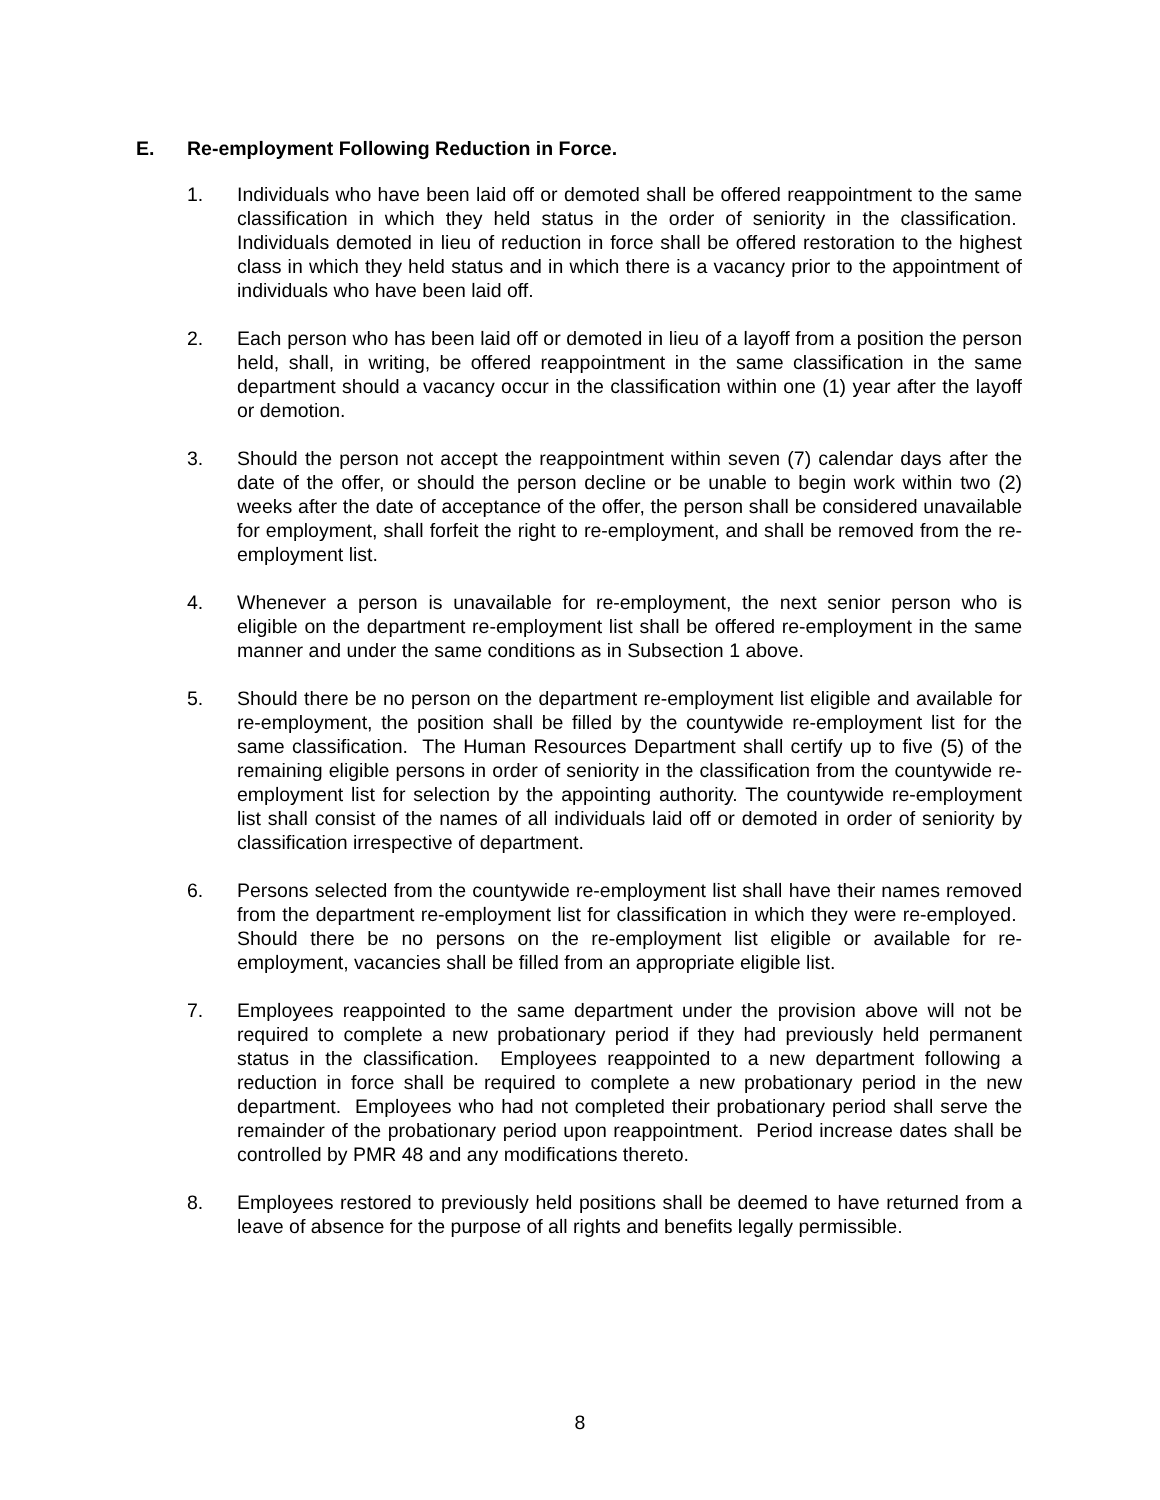E. Re-employment Following Reduction in Force.
1. Individuals who have been laid off or demoted shall be offered reappointment to the same classification in which they held status in the order of seniority in the classification. Individuals demoted in lieu of reduction in force shall be offered restoration to the highest class in which they held status and in which there is a vacancy prior to the appointment of individuals who have been laid off.
2. Each person who has been laid off or demoted in lieu of a layoff from a position the person held, shall, in writing, be offered reappointment in the same classification in the same department should a vacancy occur in the classification within one (1) year after the layoff or demotion.
3. Should the person not accept the reappointment within seven (7) calendar days after the date of the offer, or should the person decline or be unable to begin work within two (2) weeks after the date of acceptance of the offer, the person shall be considered unavailable for employment, shall forfeit the right to re-employment, and shall be removed from the re-employment list.
4. Whenever a person is unavailable for re-employment, the next senior person who is eligible on the department re-employment list shall be offered re-employment in the same manner and under the same conditions as in Subsection 1 above.
5. Should there be no person on the department re-employment list eligible and available for re-employment, the position shall be filled by the countywide re-employment list for the same classification. The Human Resources Department shall certify up to five (5) of the remaining eligible persons in order of seniority in the classification from the countywide re-employment list for selection by the appointing authority. The countywide re-employment list shall consist of the names of all individuals laid off or demoted in order of seniority by classification irrespective of department.
6. Persons selected from the countywide re-employment list shall have their names removed from the department re-employment list for classification in which they were re-employed. Should there be no persons on the re-employment list eligible or available for re-employment, vacancies shall be filled from an appropriate eligible list.
7. Employees reappointed to the same department under the provision above will not be required to complete a new probationary period if they had previously held permanent status in the classification. Employees reappointed to a new department following a reduction in force shall be required to complete a new probationary period in the new department. Employees who had not completed their probationary period shall serve the remainder of the probationary period upon reappointment. Period increase dates shall be controlled by PMR 48 and any modifications thereto.
8. Employees restored to previously held positions shall be deemed to have returned from a leave of absence for the purpose of all rights and benefits legally permissible.
8